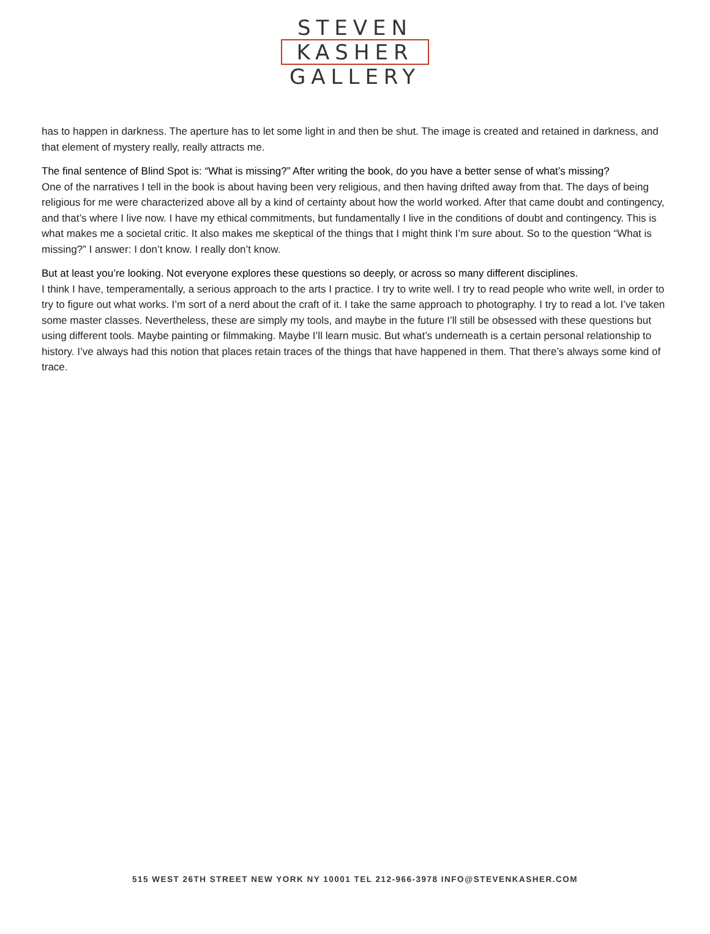STEVEN
KASHER
GALLERY
has to happen in darkness. The aperture has to let some light in and then be shut. The image is created and retained in darkness, and that element of mystery really, really attracts me.
The final sentence of Blind Spot is: “What is missing?” After writing the book, do you have a better sense of what’s missing?
One of the narratives I tell in the book is about having been very religious, and then having drifted away from that. The days of being religious for me were characterized above all by a kind of certainty about how the world worked. After that came doubt and contingency, and that’s where I live now. I have my ethical commitments, but fundamentally I live in the conditions of doubt and contingency. This is what makes me a societal critic. It also makes me skeptical of the things that I might think I’m sure about. So to the question “What is missing?” I answer: I don’t know. I really don’t know.
But at least you’re looking. Not everyone explores these questions so deeply, or across so many different disciplines.
I think I have, temperamentally, a serious approach to the arts I practice. I try to write well. I try to read people who write well, in order to try to figure out what works. I’m sort of a nerd about the craft of it. I take the same approach to photography. I try to read a lot. I’ve taken some master classes. Nevertheless, these are simply my tools, and maybe in the future I’ll still be obsessed with these questions but using different tools. Maybe painting or filmmaking. Maybe I’ll learn music. But what’s underneath is a certain personal relationship to history. I’ve always had this notion that places retain traces of the things that have happened in them. That there’s always some kind of trace.
515 WEST 26TH STREET NEW YORK NY 10001 TEL 212-966-3978 INFO@STEVENKASHER.COM